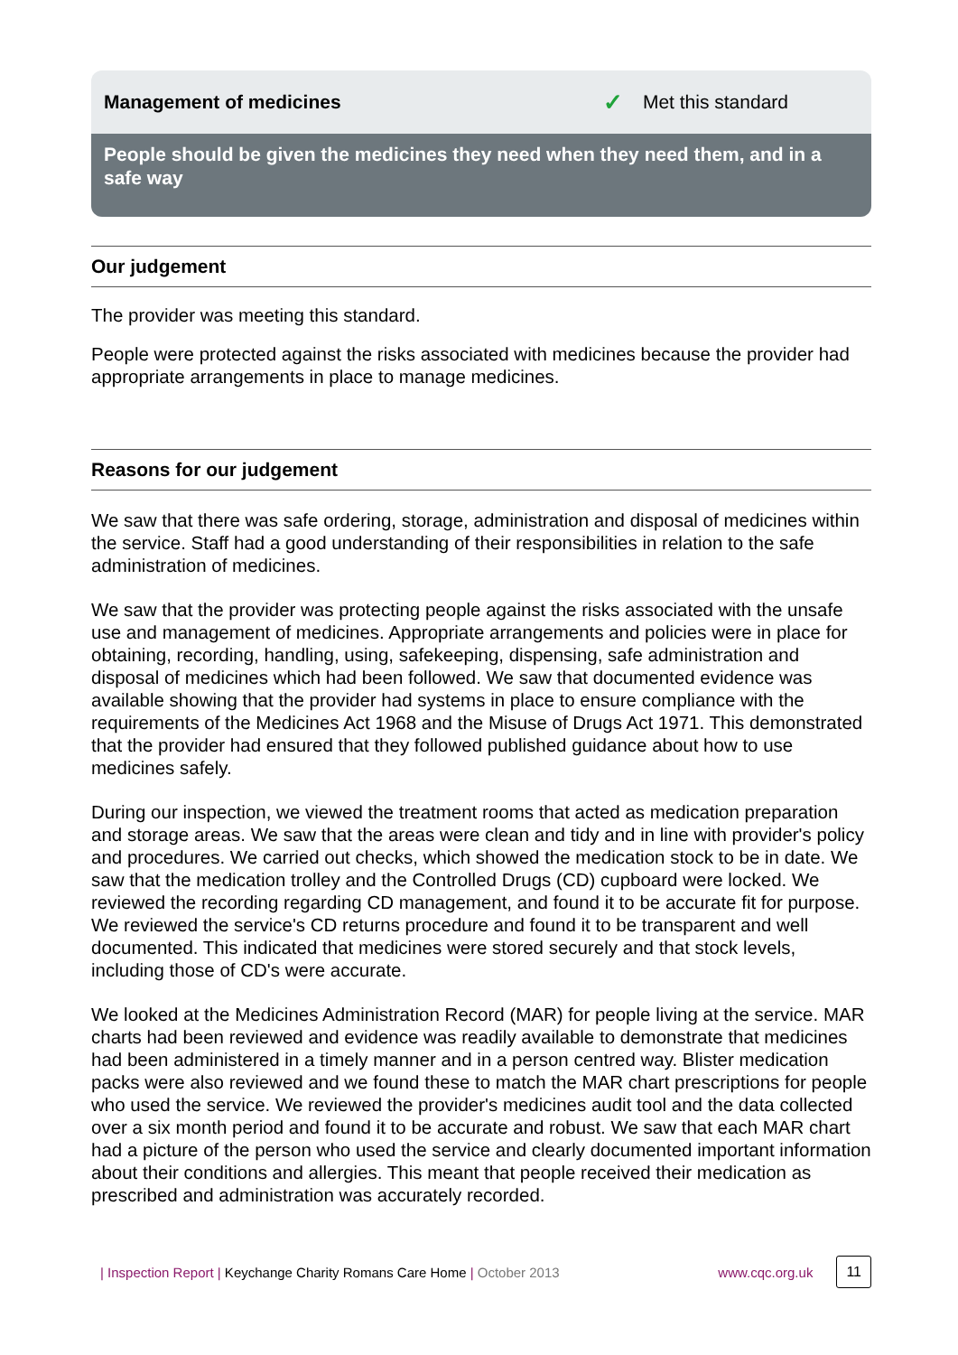Management of medicines ✓ Met this standard
People should be given the medicines they need when they need them, and in a safe way
Our judgement
The provider was meeting this standard.
People were protected against the risks associated with medicines because the provider had appropriate arrangements in place to manage medicines.
Reasons for our judgement
We saw that there was safe ordering, storage, administration and disposal of medicines within the service. Staff had a good understanding of their responsibilities in relation to the safe administration of medicines.
We saw that the provider was protecting people against the risks associated with the unsafe use and management of medicines. Appropriate arrangements and policies were in place for obtaining, recording, handling, using, safekeeping, dispensing, safe administration and disposal of medicines which had been followed. We saw that documented evidence was available showing that the provider had systems in place to ensure compliance with the requirements of the Medicines Act 1968 and the Misuse of Drugs Act 1971. This demonstrated that the provider had ensured that they followed published guidance about how to use medicines safely.
During our inspection, we viewed the treatment rooms that acted as medication preparation and storage areas. We saw that the areas were clean and tidy and in line with provider's policy and procedures. We carried out checks, which showed the medication stock to be in date. We saw that the medication trolley and the Controlled Drugs (CD) cupboard were locked. We reviewed the recording regarding CD management, and found it to be accurate fit for purpose. We reviewed the service's CD returns procedure and found it to be transparent and well documented. This indicated that medicines were stored securely and that stock levels, including those of CD's were accurate.
We looked at the Medicines Administration Record (MAR) for people living at the service. MAR charts had been reviewed and evidence was readily available to demonstrate that medicines had been administered in a timely manner and in a person centred way. Blister medication packs were also reviewed and we found these to match the MAR chart prescriptions for people who used the service. We reviewed the provider's medicines audit tool and the data collected over a six month period and found it to be accurate and robust. We saw that each MAR chart had a picture of the person who used the service and clearly documented important information about their conditions and allergies. This meant that people received their medication as prescribed and administration was accurately recorded.
| Inspection Report | Keychange Charity Romans Care Home | October 2013 www.cqc.org.uk 11